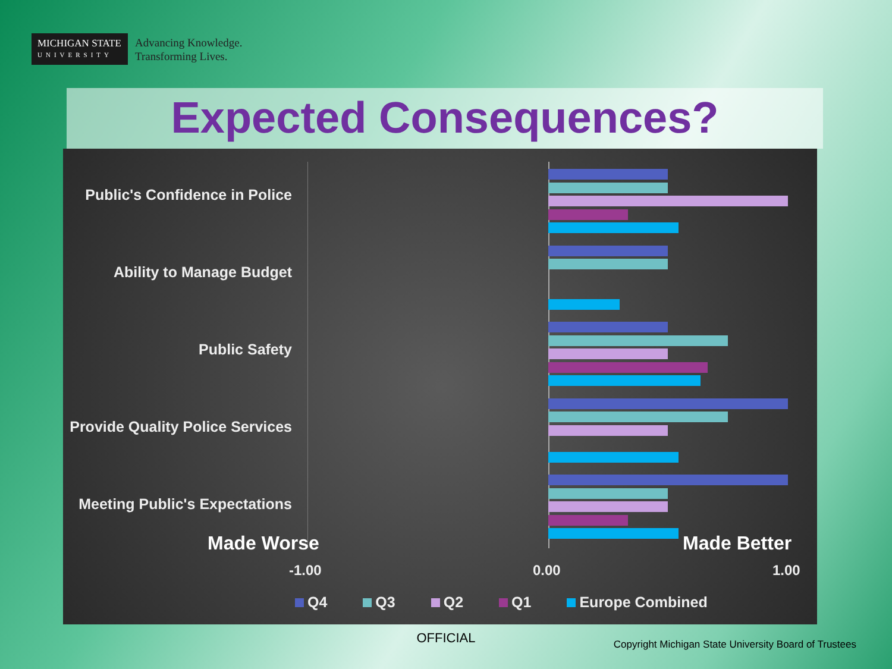MICHIGAN STATE
UNIVERSITY
Advancing Knowledge.
Transforming Lives.
Expected Consequences?
Public's Confidence in Police
Ability to Manage Budget
Public Safety
Provide Quality Police Services
Meeting Public's Expectations
Made Worse Made Better
-1.00 0.00 1.00
Q4 Q3 Q2 Q1 Europe Combined
OFFICIAL
Copyright Michigan State University Board of Trustees